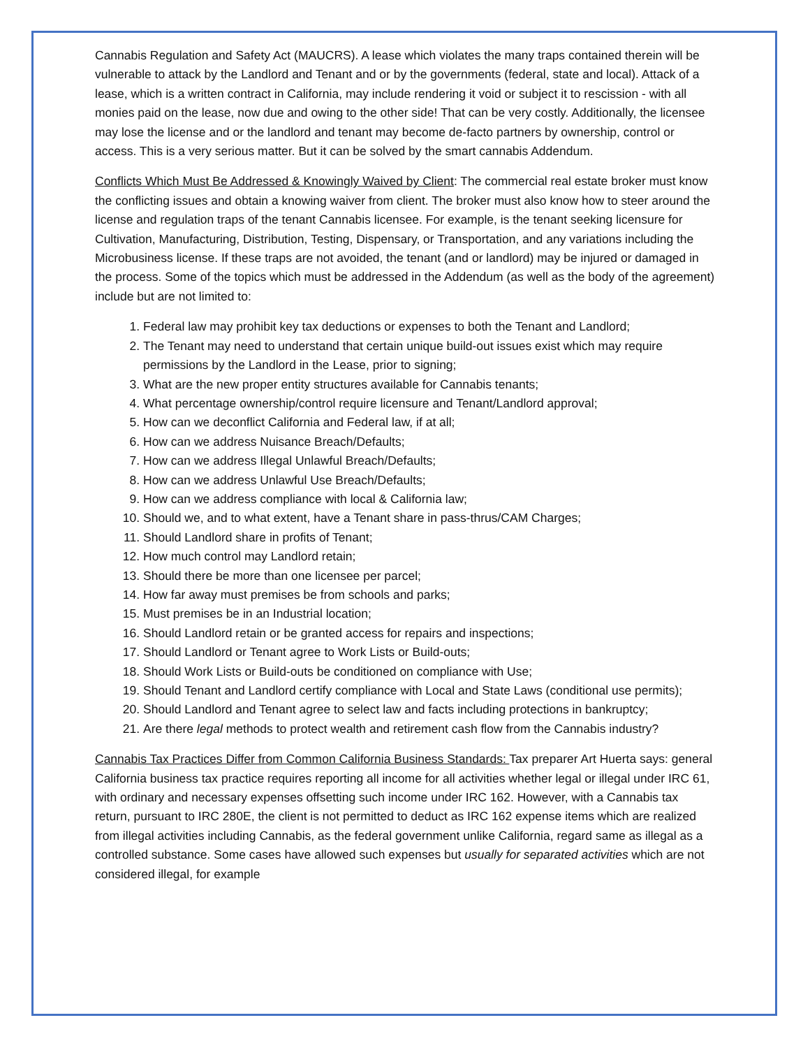Cannabis Regulation and Safety Act (MAUCRS). A lease which violates the many traps contained therein will be vulnerable to attack by the Landlord and Tenant and or by the governments (federal, state and local). Attack of a lease, which is a written contract in California, may include rendering it void or subject it to rescission - with all monies paid on the lease, now due and owing to the other side! That can be very costly. Additionally, the licensee may lose the license and or the landlord and tenant may become de-facto partners by ownership, control or access. This is a very serious matter. But it can be solved by the smart cannabis Addendum.
Conflicts Which Must Be Addressed & Knowingly Waived by Client: The commercial real estate broker must know the conflicting issues and obtain a knowing waiver from client. The broker must also know how to steer around the license and regulation traps of the tenant Cannabis licensee. For example, is the tenant seeking licensure for Cultivation, Manufacturing, Distribution, Testing, Dispensary, or Transportation, and any variations including the Microbusiness license. If these traps are not avoided, the tenant (and or landlord) may be injured or damaged in the process. Some of the topics which must be addressed in the Addendum (as well as the body of the agreement) include but are not limited to:
1. Federal law may prohibit key tax deductions or expenses to both the Tenant and Landlord;
2. The Tenant may need to understand that certain unique build-out issues exist which may require permissions by the Landlord in the Lease, prior to signing;
3. What are the new proper entity structures available for Cannabis tenants;
4. What percentage ownership/control require licensure and Tenant/Landlord approval;
5. How can we deconflict California and Federal law, if at all;
6. How can we address Nuisance Breach/Defaults;
7. How can we address Illegal Unlawful Breach/Defaults;
8. How can we address Unlawful Use Breach/Defaults;
9. How can we address compliance with local & California law;
10. Should we, and to what extent, have a Tenant share in pass-thrus/CAM Charges;
11. Should Landlord share in profits of Tenant;
12. How much control may Landlord retain;
13. Should there be more than one licensee per parcel;
14. How far away must premises be from schools and parks;
15. Must premises be in an Industrial location;
16. Should Landlord retain or be granted access for repairs and inspections;
17. Should Landlord or Tenant agree to Work Lists or Build-outs;
18. Should Work Lists or Build-outs be conditioned on compliance with Use;
19. Should Tenant and Landlord certify compliance with Local and State Laws (conditional use permits);
20. Should Landlord and Tenant agree to select law and facts including protections in bankruptcy;
21. Are there legal methods to protect wealth and retirement cash flow from the Cannabis industry?
Cannabis Tax Practices Differ from Common California Business Standards: Tax preparer Art Huerta says: general California business tax practice requires reporting all income for all activities whether legal or illegal under IRC 61, with ordinary and necessary expenses offsetting such income under IRC 162. However, with a Cannabis tax return, pursuant to IRC 280E, the client is not permitted to deduct as IRC 162 expense items which are realized from illegal activities including Cannabis, as the federal government unlike California, regard same as illegal as a controlled substance. Some cases have allowed such expenses but usually for separated activities which are not considered illegal, for example